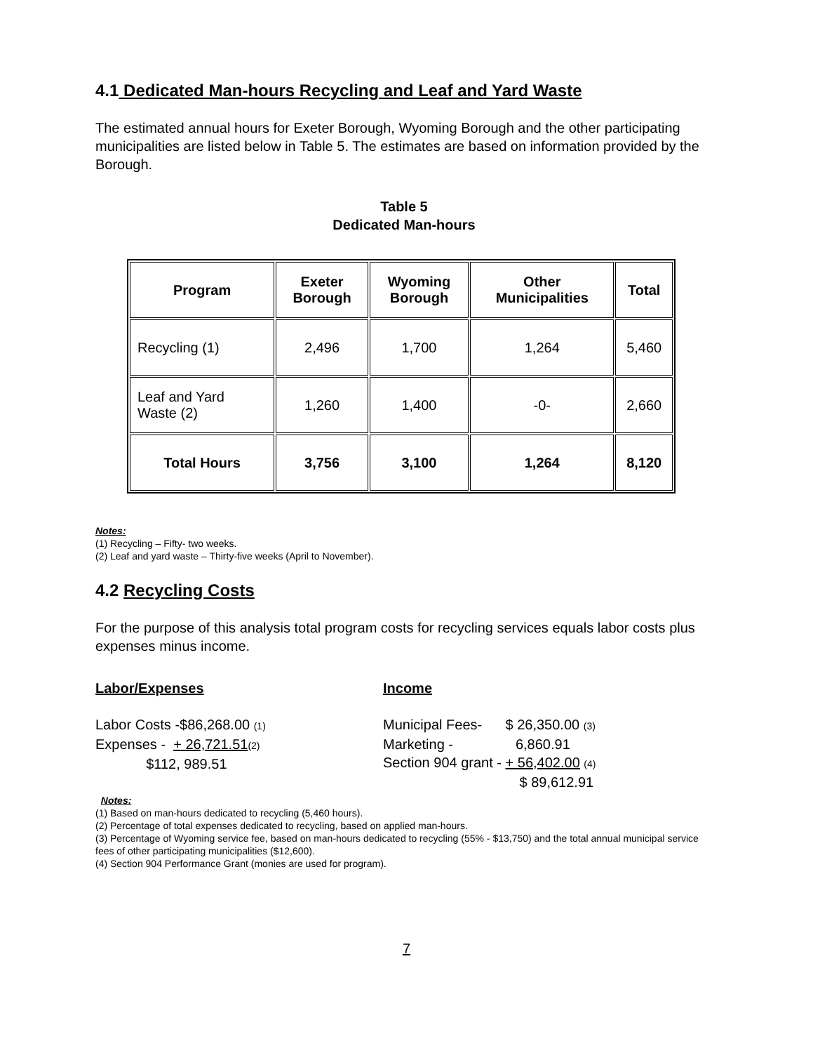4.1 Dedicated Man-hours Recycling and Leaf and Yard Waste
The estimated annual hours for Exeter Borough, Wyoming Borough and the other participating municipalities are listed below in Table 5. The estimates are based on information provided by the Borough.
Table 5
Dedicated Man-hours
| Program | Exeter Borough | Wyoming Borough | Other Municipalities | Total |
| --- | --- | --- | --- | --- |
| Recycling (1) | 2,496 | 1,700 | 1,264 | 5,460 |
| Leaf and Yard Waste (2) | 1,260 | 1,400 | -0- | 2,660 |
| Total Hours | 3,756 | 3,100 | 1,264 | 8,120 |
Notes:
(1) Recycling – Fifty- two weeks.
(2) Leaf and yard waste – Thirty-five weeks (April to November).
4.2 Recycling Costs
For the purpose of this analysis total program costs for recycling services equals labor costs plus expenses minus income.
Labor/Expenses Income
Labor Costs -$86,268.00 (1)
Expenses - + 26,721.51(2)
$112, 989.51
Municipal Fees- $ 26,350.00 (3)
Marketing - 6,860.91
Section 904 grant - + 56,402.00 (4)
$ 89,612.91
Notes:
(1) Based on man-hours dedicated to recycling (5,460 hours).
(2) Percentage of total expenses dedicated to recycling, based on applied man-hours.
(3) Percentage of Wyoming service fee, based on man-hours dedicated to recycling (55% - $13,750) and the total annual municipal service fees of other participating municipalities ($12,600).
(4) Section 904 Performance Grant (monies are used for program).
7